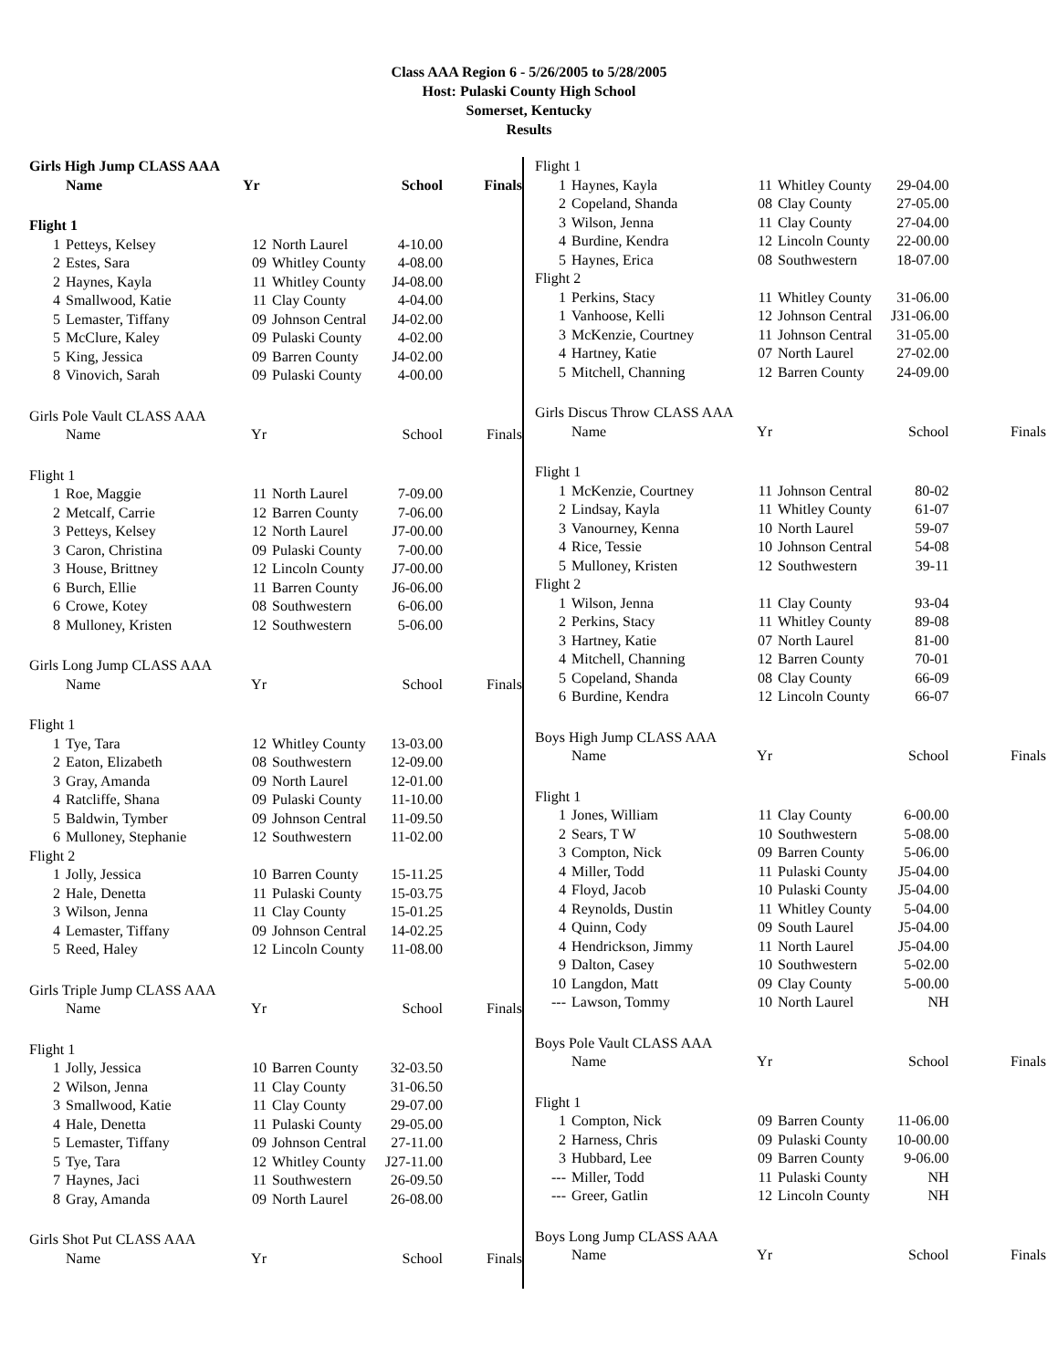Class AAA Region 6 - 5/26/2005 to 5/28/2005
Host: Pulaski County High School
Somerset, Kentucky
Results
| Girls High Jump CLASS AAA | | | | | |
| | Name | Yr | | School | Finals |
| Flight 1 | | | | | |
| 1 | Petteys, Kelsey | 12 | North Laurel | 4-10.00 | |
| 2 | Estes, Sara | 09 | Whitley County | 4-08.00 | |
| 2 | Haynes, Kayla | 11 | Whitley County | J4-08.00 | |
| 4 | Smallwood, Katie | 11 | Clay County | 4-04.00 | |
| 5 | Lemaster, Tiffany | 09 | Johnson Central | J4-02.00 | |
| 5 | McClure, Kaley | 09 | Pulaski County | 4-02.00 | |
| 5 | King, Jessica | 09 | Barren County | J4-02.00 | |
| 8 | Vinovich, Sarah | 09 | Pulaski County | 4-00.00 | |
| Girls Pole Vault CLASS AAA | | | | | |
| | Name | Yr | | School | Finals |
| Flight 1 | | | | | |
| 1 | Roe, Maggie | 11 | North Laurel | 7-09.00 | |
| 2 | Metcalf, Carrie | 12 | Barren County | 7-06.00 | |
| 3 | Petteys, Kelsey | 12 | North Laurel | J7-00.00 | |
| 3 | Caron, Christina | 09 | Pulaski County | 7-00.00 | |
| 3 | House, Brittney | 12 | Lincoln County | J7-00.00 | |
| 6 | Burch, Ellie | 11 | Barren County | J6-06.00 | |
| 6 | Crowe, Kotey | 08 | Southwestern | 6-06.00 | |
| 8 | Mulloney, Kristen | 12 | Southwestern | 5-06.00 | |
| Girls Long Jump CLASS AAA | | | | | |
| | Name | Yr | | School | Finals |
| Flight 1 | | | | | |
| 1 | Tye, Tara | 12 | Whitley County | 13-03.00 | |
| 2 | Eaton, Elizabeth | 08 | Southwestern | 12-09.00 | |
| 3 | Gray, Amanda | 09 | North Laurel | 12-01.00 | |
| 4 | Ratcliffe, Shana | 09 | Pulaski County | 11-10.00 | |
| 5 | Baldwin, Tymber | 09 | Johnson Central | 11-09.50 | |
| 6 | Mulloney, Stephanie | 12 | Southwestern | 11-02.00 | |
| Flight 2 | | | | | |
| 1 | Jolly, Jessica | 10 | Barren County | 15-11.25 | |
| 2 | Hale, Denetta | 11 | Pulaski County | 15-03.75 | |
| 3 | Wilson, Jenna | 11 | Clay County | 15-01.25 | |
| 4 | Lemaster, Tiffany | 09 | Johnson Central | 14-02.25 | |
| 5 | Reed, Haley | 12 | Lincoln County | 11-08.00 | |
| Girls Triple Jump CLASS AAA | | | | | |
| | Name | Yr | | School | Finals |
| Flight 1 | | | | | |
| 1 | Jolly, Jessica | 10 | Barren County | 32-03.50 | |
| 2 | Wilson, Jenna | 11 | Clay County | 31-06.50 | |
| 3 | Smallwood, Katie | 11 | Clay County | 29-07.00 | |
| 4 | Hale, Denetta | 11 | Pulaski County | 29-05.00 | |
| 5 | Lemaster, Tiffany | 09 | Johnson Central | 27-11.00 | |
| 5 | Tye, Tara | 12 | Whitley County | J27-11.00 | |
| 7 | Haynes, Jaci | 11 | Southwestern | 26-09.50 | |
| 8 | Gray, Amanda | 09 | North Laurel | 26-08.00 | |
| Girls Shot Put CLASS AAA | | | | | |
| | Name | Yr | | School | Finals |
| Flight 1 | | | | | |
| 1 | Haynes, Kayla | 11 | Whitley County | 29-04.00 | |
| 2 | Copeland, Shanda | 08 | Clay County | 27-05.00 | |
| 3 | Wilson, Jenna | 11 | Clay County | 27-04.00 | |
| 4 | Burdine, Kendra | 12 | Lincoln County | 22-00.00 | |
| 5 | Haynes, Erica | 08 | Southwestern | 18-07.00 | |
| Flight 2 | | | | | |
| 1 | Perkins, Stacy | 11 | Whitley County | 31-06.00 | |
| 1 | Vanhoose, Kelli | 12 | Johnson Central | J31-06.00 | |
| 3 | McKenzie, Courtney | 11 | Johnson Central | 31-05.00 | |
| 4 | Hartney, Katie | 07 | North Laurel | 27-02.00 | |
| 5 | Mitchell, Channing | 12 | Barren County | 24-09.00 | |
| Girls Discus Throw CLASS AAA | | | | | |
| | Name | Yr | | School | Finals |
| Flight 1 | | | | | |
| 1 | McKenzie, Courtney | 11 | Johnson Central | 80-02 | |
| 2 | Lindsay, Kayla | 11 | Whitley County | 61-07 | |
| 3 | Vanourney, Kenna | 10 | North Laurel | 59-07 | |
| 4 | Rice, Tessie | 10 | Johnson Central | 54-08 | |
| 5 | Mulloney, Kristen | 12 | Southwestern | 39-11 | |
| Flight 2 | | | | | |
| 1 | Wilson, Jenna | 11 | Clay County | 93-04 | |
| 2 | Perkins, Stacy | 11 | Whitley County | 89-08 | |
| 3 | Hartney, Katie | 07 | North Laurel | 81-00 | |
| 4 | Mitchell, Channing | 12 | Barren County | 70-01 | |
| 5 | Copeland, Shanda | 08 | Clay County | 66-09 | |
| 6 | Burdine, Kendra | 12 | Lincoln County | 66-07 | |
| Boys High Jump CLASS AAA | | | | | |
| | Name | Yr | | School | Finals |
| Flight 1 | | | | | |
| 1 | Jones, William | 11 | Clay County | 6-00.00 | |
| 2 | Sears, T W | 10 | Southwestern | 5-08.00 | |
| 3 | Compton, Nick | 09 | Barren County | 5-06.00 | |
| 4 | Miller, Todd | 11 | Pulaski County | J5-04.00 | |
| 4 | Floyd, Jacob | 10 | Pulaski County | J5-04.00 | |
| 4 | Reynolds, Dustin | 11 | Whitley County | 5-04.00 | |
| 4 | Quinn, Cody | 09 | South Laurel | J5-04.00 | |
| 4 | Hendrickson, Jimmy | 11 | North Laurel | J5-04.00 | |
| 9 | Dalton, Casey | 10 | Southwestern | 5-02.00 | |
| 10 | Langdon, Matt | 09 | Clay County | 5-00.00 | |
| --- | Lawson, Tommy | 10 | North Laurel | NH | |
| Boys Pole Vault CLASS AAA | | | | | |
| | Name | Yr | | School | Finals |
| Flight 1 | | | | | |
| 1 | Compton, Nick | 09 | Barren County | 11-06.00 | |
| 2 | Harness, Chris | 09 | Pulaski County | 10-00.00 | |
| 3 | Hubbard, Lee | 09 | Barren County | 9-06.00 | |
| --- | Miller, Todd | 11 | Pulaski County | NH | |
| --- | Greer, Gatlin | 12 | Lincoln County | NH | |
| Boys Long Jump CLASS AAA | | | | | |
| | Name | Yr | | School | Finals |